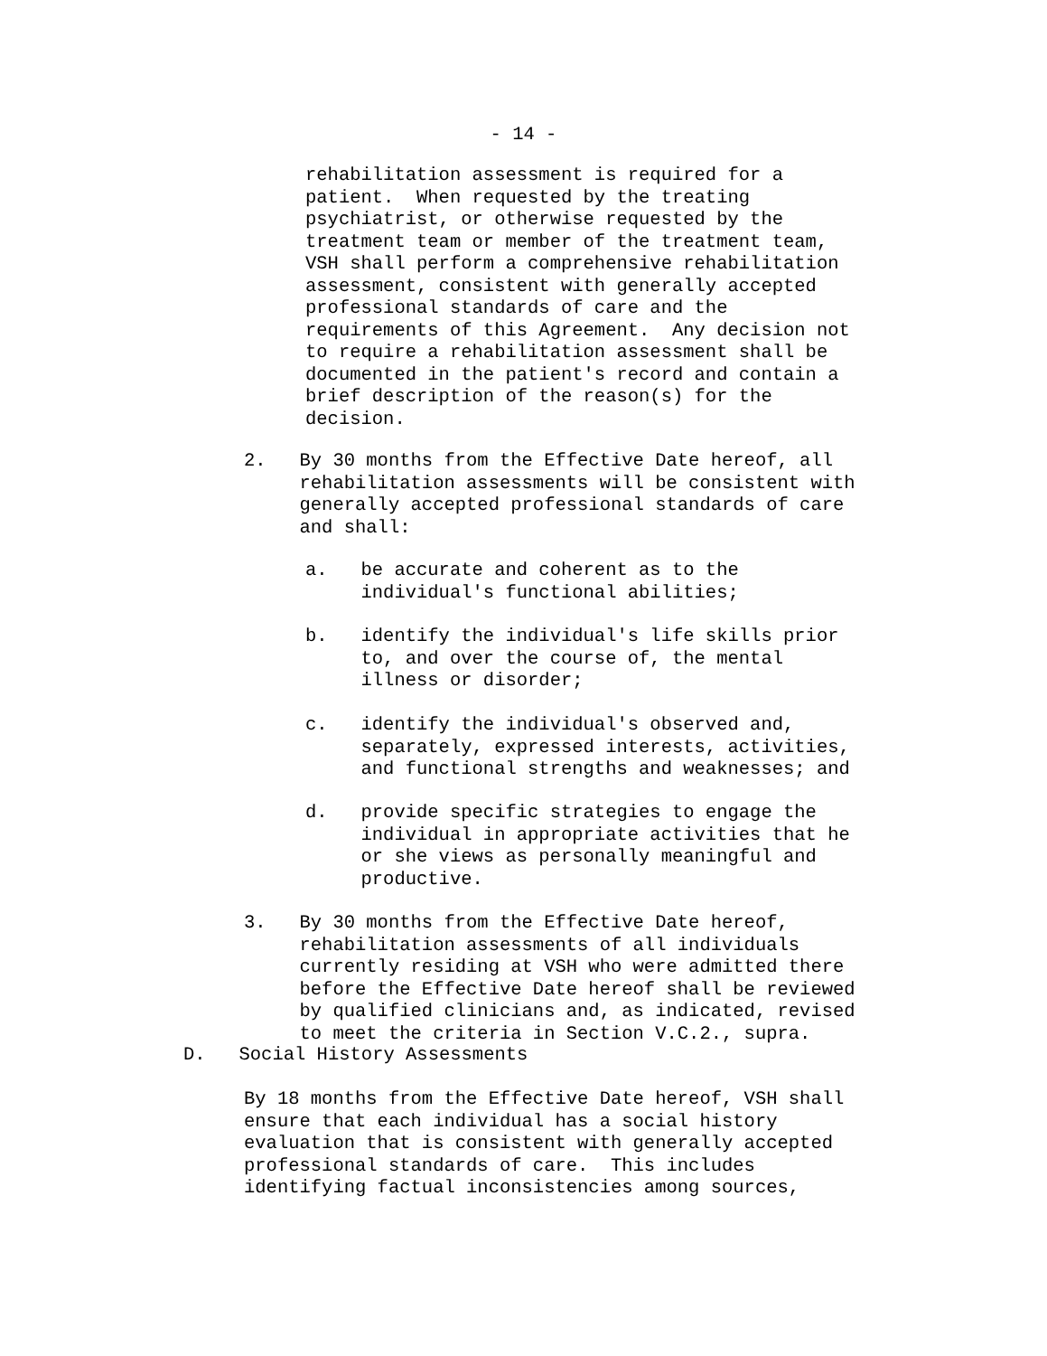- 14 -
rehabilitation assessment is required for a patient. When requested by the treating psychiatrist, or otherwise requested by the treatment team or member of the treatment team, VSH shall perform a comprehensive rehabilitation assessment, consistent with generally accepted professional standards of care and the requirements of this Agreement. Any decision not to require a rehabilitation assessment shall be documented in the patient's record and contain a brief description of the reason(s) for the decision.
2. By 30 months from the Effective Date hereof, all rehabilitation assessments will be consistent with generally accepted professional standards of care and shall:
a. be accurate and coherent as to the individual's functional abilities;
b. identify the individual's life skills prior to, and over the course of, the mental illness or disorder;
c. identify the individual's observed and, separately, expressed interests, activities, and functional strengths and weaknesses; and
d. provide specific strategies to engage the individual in appropriate activities that he or she views as personally meaningful and productive.
3. By 30 months from the Effective Date hereof, rehabilitation assessments of all individuals currently residing at VSH who were admitted there before the Effective Date hereof shall be reviewed by qualified clinicians and, as indicated, revised to meet the criteria in Section V.C.2., supra.
D. Social History Assessments
By 18 months from the Effective Date hereof, VSH shall ensure that each individual has a social history evaluation that is consistent with generally accepted professional standards of care. This includes identifying factual inconsistencies among sources,